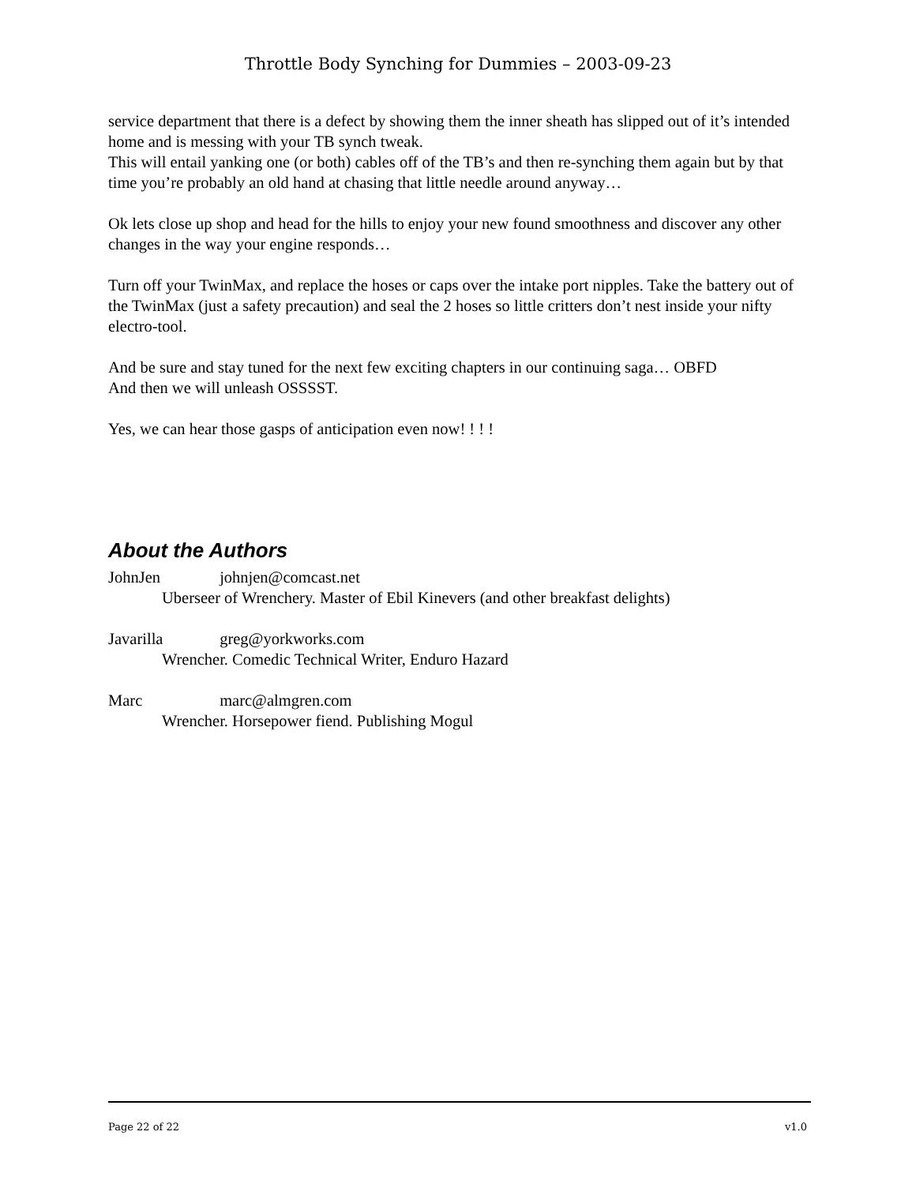Throttle Body Synching for Dummies – 2003-09-23
service department that there is a defect by showing them the inner sheath has slipped out of it’s intended home and is messing with your TB synch tweak.
This will entail yanking one (or both) cables off of the TB’s and then re-synching them again but by that time you’re probably an old hand at chasing that little needle around anyway…
Ok lets close up shop and head for the hills to enjoy your new found smoothness and discover any other changes in the way your engine responds…
Turn off your TwinMax, and replace the hoses or caps over the intake port nipples. Take the battery out of the TwinMax (just a safety precaution) and seal the 2 hoses so little critters don’t nest inside your nifty electro-tool.
And be sure and stay tuned for the next few exciting chapters in our continuing saga… OBFD
And then we will unleash OSSSST.
Yes, we can hear those gasps of anticipation even now! ! ! !
About the Authors
JohnJen johnjen@comcast.net
Uberseer of Wrenchery. Master of Ebil Kinevers (and other breakfast delights)
Javarilla greg@yorkworks.com
Wrencher. Comedic Technical Writer, Enduro Hazard
Marc marc@almgren.com
Wrencher. Horsepower fiend. Publishing Mogul
Page 22 of 22 v1.0